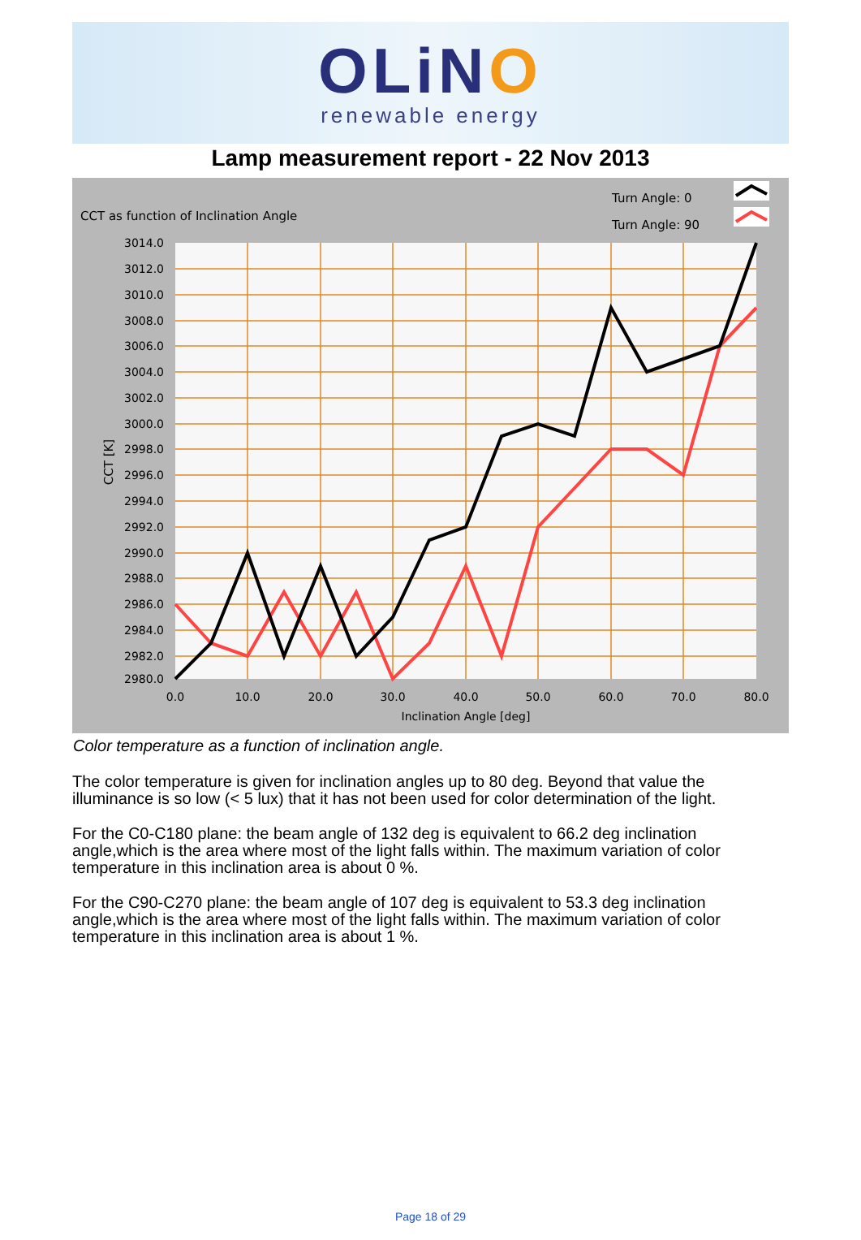OLiNO
renewable energy
Lamp measurement report - 22 Nov 2013
CCT as function of Inclination Angle
Turn Angle: 0
Turn Angle: 90
3014.0
3012.0
3010.0
3008.0
3006.0
3004.0
3002.0
3000.0
2998.0
2996.0
2994.0
2992.0
2990.0
2988.0
2986.0
2984.0
2982.0
2980.0
0.0
10.0
20.0
30.0
40.0
50.0
60.0
70.0
80.0
Inclination Angle [deg]
CCT [K]
Color temperature as a function of inclination angle.
The color temperature is given for inclination angles up to 80 deg. Beyond that value the illuminance is so low (< 5 lux) that it has not been used for color determination of the light.
For the C0-C180 plane: the beam angle of 132 deg is equivalent to 66.2 deg inclination angle,which is the area where most of the light falls within. The maximum variation of color temperature in this inclination area is about 0 %.
For the C90-C270 plane: the beam angle of 107 deg is equivalent to 53.3 deg inclination angle,which is the area where most of the light falls within. The maximum variation of color temperature in this inclination area is about 1 %.
Page 18 of 29